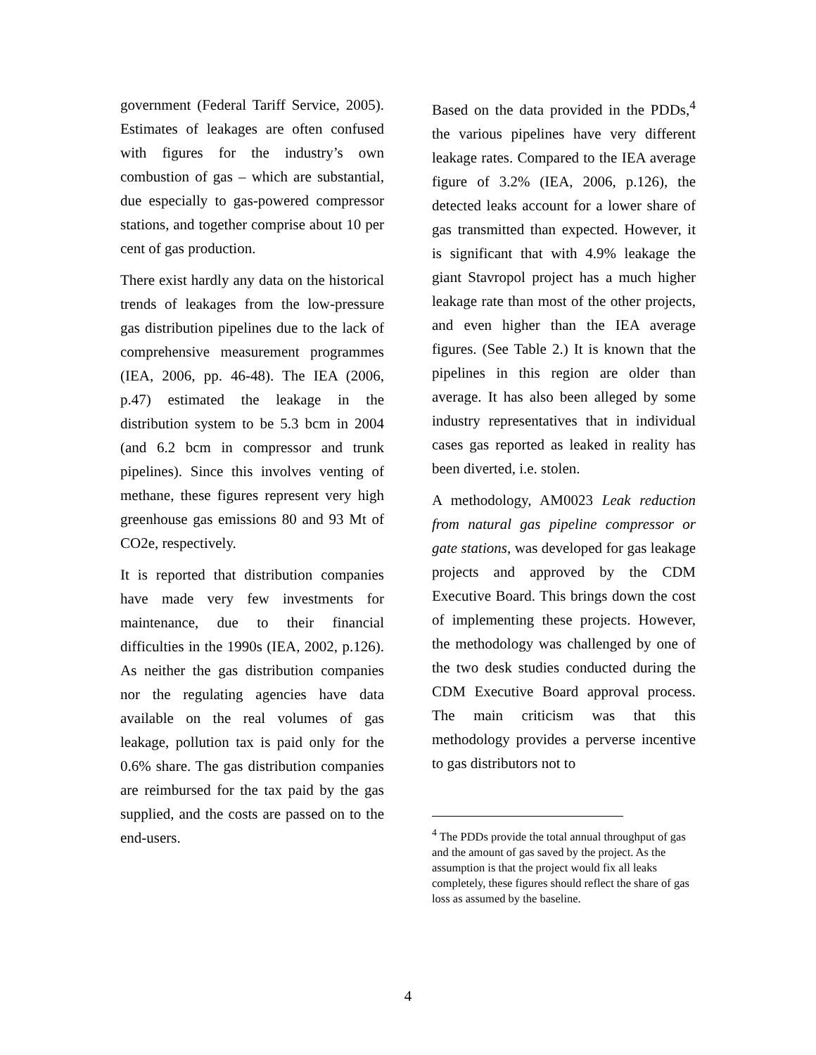government (Federal Tariff Service, 2005). Estimates of leakages are often confused with figures for the industry’s own combustion of gas – which are substantial, due especially to gas-powered compressor stations, and together comprise about 10 per cent of gas production.
There exist hardly any data on the historical trends of leakages from the low-pressure gas distribution pipelines due to the lack of comprehensive measurement programmes (IEA, 2006, pp. 46-48). The IEA (2006, p.47) estimated the leakage in the distribution system to be 5.3 bcm in 2004 (and 6.2 bcm in compressor and trunk pipelines). Since this involves venting of methane, these figures represent very high greenhouse gas emissions 80 and 93 Mt of CO2e, respectively.
It is reported that distribution companies have made very few investments for maintenance, due to their financial difficulties in the 1990s (IEA, 2002, p.126). As neither the gas distribution companies nor the regulating agencies have data available on the real volumes of gas leakage, pollution tax is paid only for the 0.6% share. The gas distribution companies are reimbursed for the tax paid by the gas supplied, and the costs are passed on to the end-users.
Based on the data provided in the PDDs,<sup>4</sup> the various pipelines have very different leakage rates. Compared to the IEA average figure of 3.2% (IEA, 2006, p.126), the detected leaks account for a lower share of gas transmitted than expected. However, it is significant that with 4.9% leakage the giant Stavropol project has a much higher leakage rate than most of the other projects, and even higher than the IEA average figures. (See Table 2.) It is known that the pipelines in this region are older than average. It has also been alleged by some industry representatives that in individual cases gas reported as leaked in reality has been diverted, i.e. stolen.
A methodology, AM0023 Leak reduction from natural gas pipeline compressor or gate stations, was developed for gas leakage projects and approved by the CDM Executive Board. This brings down the cost of implementing these projects. However, the methodology was challenged by one of the two desk studies conducted during the CDM Executive Board approval process. The main criticism was that this methodology provides a perverse incentive to gas distributors not to
<sup>4</sup> The PDDs provide the total annual throughput of gas and the amount of gas saved by the project. As the assumption is that the project would fix all leaks completely, these figures should reflect the share of gas loss as assumed by the baseline.
4